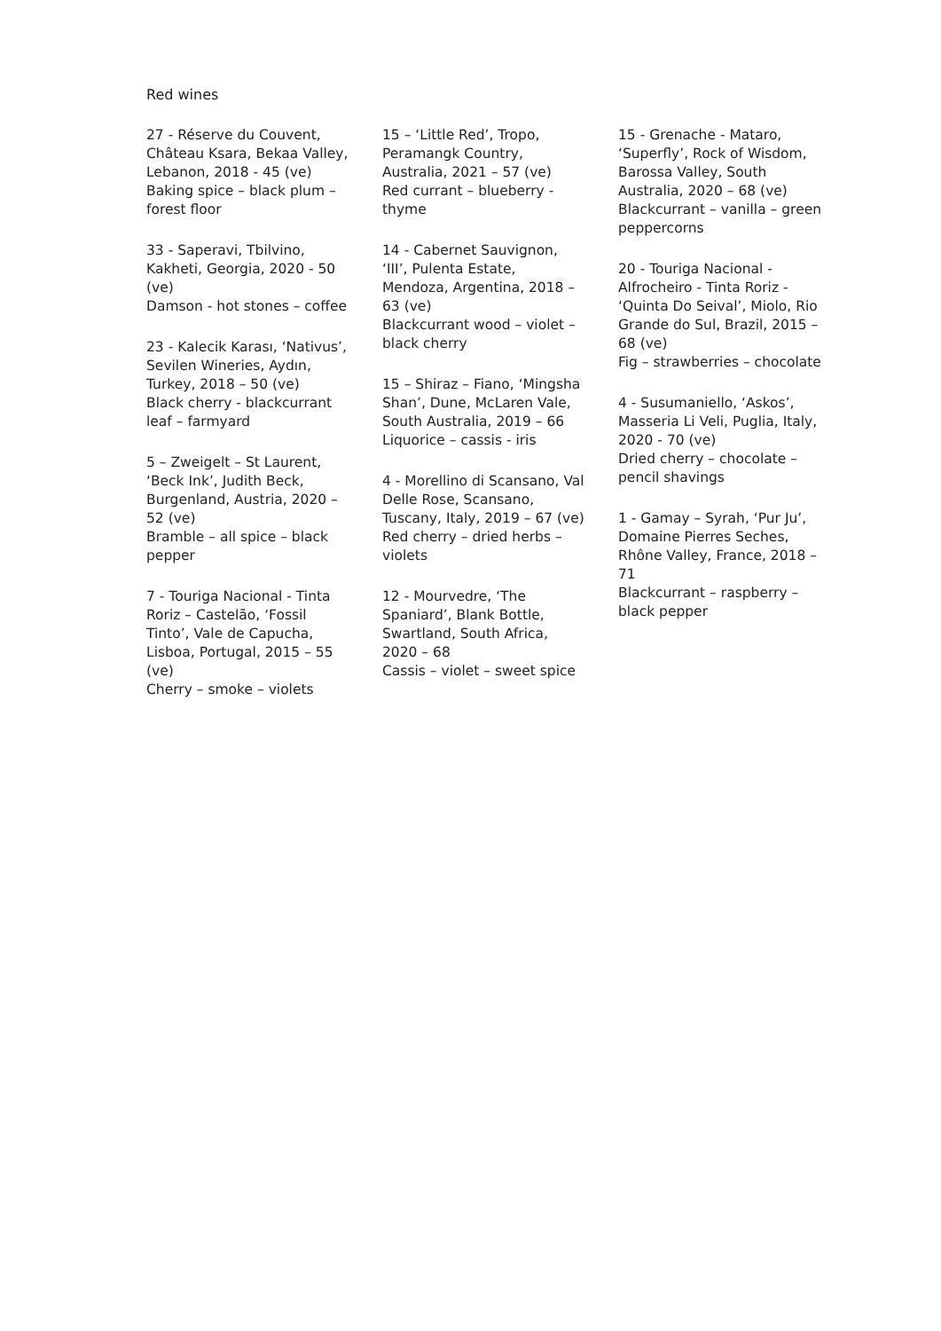Red wines
27 - Réserve du Couvent, Château Ksara, Bekaa Valley, Lebanon, 2018 - 45 (ve)
Baking spice – black plum – forest floor
33 - Saperavi, Tbilvino, Kakheti, Georgia, 2020 - 50 (ve)
Damson - hot stones – coffee
23 - Kalecik Karası, ‘Nativus’, Sevilen Wineries, Aydın, Turkey, 2018 – 50 (ve)
Black cherry - blackcurrant leaf – farmyard
5 – Zweigelt – St Laurent, ‘Beck Ink’, Judith Beck, Burgenland, Austria, 2020 – 52 (ve)
Bramble – all spice – black pepper
7 - Touriga Nacional - Tinta Roriz – Castelão, ‘Fossil Tinto’, Vale de Capucha, Lisboa, Portugal, 2015 – 55 (ve)
Cherry – smoke – violets
15 – ‘Little Red’, Tropo, Peramangk Country, Australia, 2021 – 57 (ve)
Red currant – blueberry - thyme
14 - Cabernet Sauvignon, ‘III’, Pulenta Estate, Mendoza, Argentina, 2018 – 63 (ve)
Blackcurrant wood – violet – black cherry
15 – Shiraz – Fiano, ‘Mingsha Shan’, Dune, McLaren Vale, South Australia, 2019 – 66
Liquorice – cassis - iris
4 - Morellino di Scansano, Val Delle Rose, Scansano, Tuscany, Italy, 2019 – 67 (ve)
Red cherry – dried herbs – violets
12 - Mourvedre, ‘The Spaniard’, Blank Bottle, Swartland, South Africa, 2020 – 68
Cassis – violet – sweet spice
15 - Grenache - Mataro, ‘Superfly’, Rock of Wisdom, Barossa Valley, South Australia, 2020 – 68 (ve)
Blackcurrant – vanilla – green peppercorns
20 - Touriga Nacional - Alfrocheiro - Tinta Roriz - ‘Quinta Do Seival’, Miolo, Rio Grande do Sul, Brazil, 2015 – 68 (ve)
Fig – strawberries – chocolate
4 - Susumaniello, ‘Askos’, Masseria Li Veli, Puglia, Italy, 2020 - 70 (ve)
Dried cherry – chocolate – pencil shavings
1 - Gamay – Syrah, ‘Pur Ju’, Domaine Pierres Seches, Rhône Valley, France, 2018 – 71
Blackcurrant – raspberry – black pepper